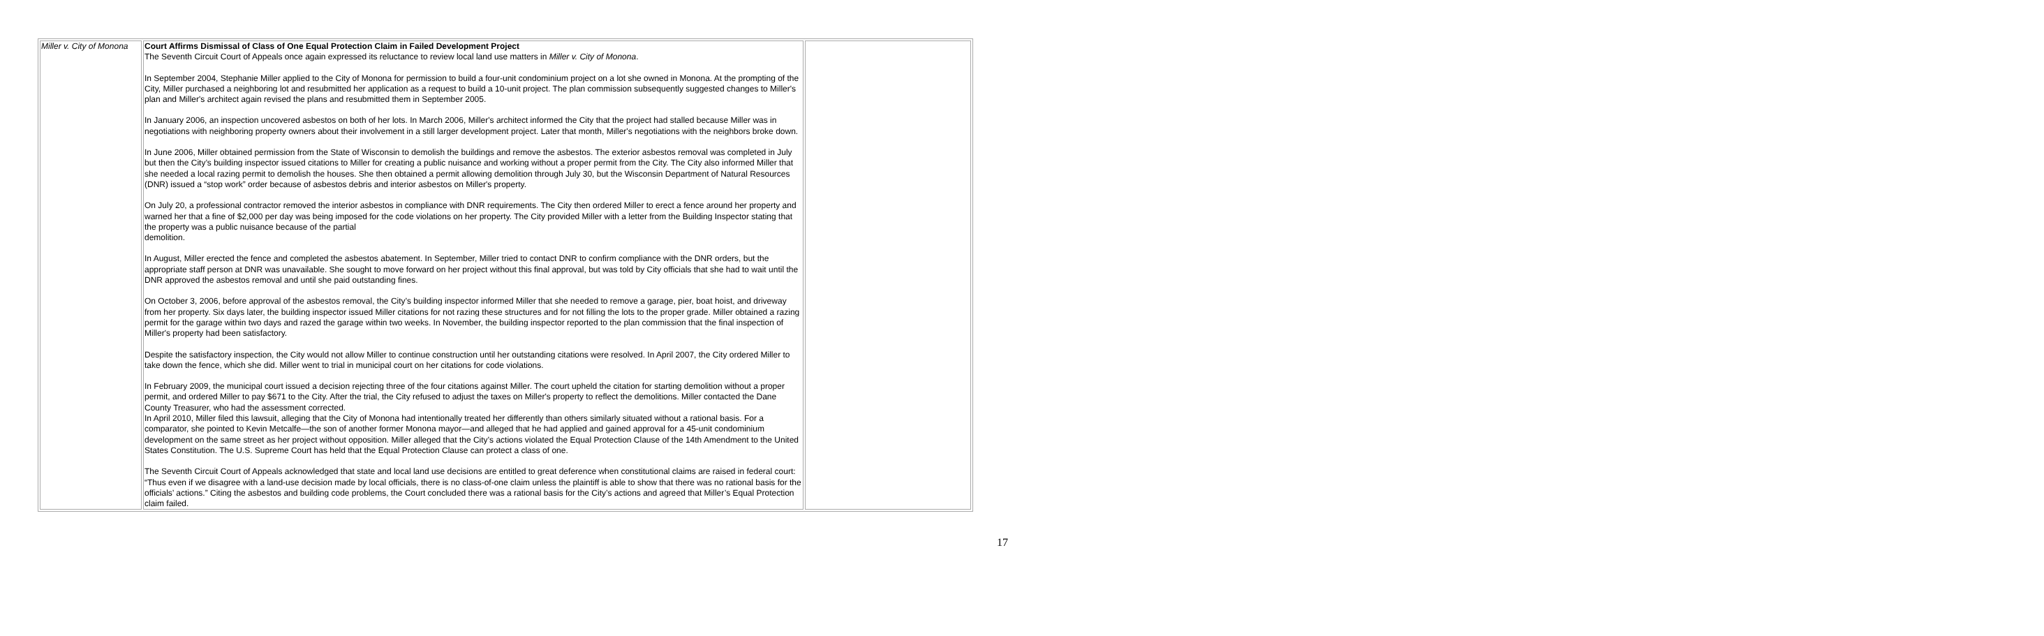| Miller v. City of Monona | Court Affirms Dismissal of Class of One Equal Protection Claim in Failed Development Project The Seventh Circuit Court of Appeals once again expressed its reluctance to review local land use matters in Miller v. City of Monona . In September 2004, Stephanie Miller applied to the City of Monona for permission to build a four-unit condominium project on a lot she owned in Monona. At the prompting of the City, Miller purchased a neighboring lot and resubmitted her application as a request to build a 10-unit project. The plan commission subsequently suggested changes to Miller's plan and Miller's architect again revised the plans and resubmitted them in September 2005. In January 2006, an inspection uncovered asbestos on both of her lots. In March 2006, Miller's architect informed the City that the project had stalled because Miller was in negotiations with neighboring property owners about their involvement in a still larger development project. Later that month, Miller's negotiations with the neighbors broke down. In June 2006, Miller obtained permission from the State of Wisconsin to demolish the buildings and remove the asbestos. The exterior asbestos removal was completed in July but then the City’s building inspector issued citations to Miller for creating a public nuisance and working without a proper permit from the City. The City also informed Miller that she needed a local razing permit to demolish the houses. She then obtained a permit allowing demolition through July 30, but the Wisconsin Department of Natural Resources (DNR) issued a “stop work” order because of asbestos debris and interior asbestos on Miller's property. On July 20, a professional contractor removed the interior asbestos in compliance with DNR requirements. The City then ordered Miller to erect a fence around her property and warned her that a fine of $2,000 per day was being imposed for the code violations on her property. The City provided Miller with a letter from the Building Inspector stating that the property was a public nuisance because of the partial demolition. In August, Miller erected the fence and completed the asbestos abatement. In September, Miller tried to contact DNR to confirm compliance with the DNR orders, but the appropriate staff person at DNR was unavailable. She sought to move forward on her project without this final approval, but was told by City officials that she had to wait until the DNR approved the asbestos removal and until she paid outstanding fines. On October 3, 2006, before approval of the asbestos removal, the City’s building inspector informed Miller that she needed to remove a garage, pier, boat hoist, and driveway from her property. Six days later, the building inspector issued Miller citations for not razing these structures and for not filling the lots to the proper grade. Miller obtained a razing permit for the garage within two days and razed the garage within two weeks. In November, the building inspector reported to the plan commission that the final inspection of Miller's property had been satisfactory. Despite the satisfactory inspection, the City would not allow Miller to continue construction until her outstanding citations were resolved. In April 2007, the City ordered Miller to take down the fence, which she did. Miller went to trial in municipal court on her citations for code violations. In February 2009, the municipal court issued a decision rejecting three of the four citations against Miller. The court upheld the citation for starting demolition without a proper permit, and ordered Miller to pay $671 to the City. After the trial, the City refused to adjust the taxes on Miller's property to reflect the demolitions. Miller contacted the Dane County Treasurer, who had the assessment corrected. In April 2010, Miller filed this lawsuit, alleging that the City of Monona had intentionally treated her differently than others similarly situated without a rational basis. For a comparator, she pointed to Kevin Metcalfe—the son of another former Monona mayor—and alleged that he had applied and gained approval for a 45-unit condominium development on the same street as her project without opposition. Miller alleged that the City’s actions violated the Equal Protection Clause of the 14th Amendment to the United States Constitution. The U.S. Supreme Court has held that the Equal Protection Clause can protect a class of one. The Seventh Circuit Court of Appeals acknowledged that state and local land use decisions are entitled to great deference when constitutional claims are raised in federal court: “Thus even if we disagree with a land-use decision made by local officials, there is no class-of-one claim unless the plaintiff is able to show that there was no rational basis for the officials’ actions.” Citing the asbestos and building code problems, the Court concluded there was a rational basis for the City’s actions and agreed that Miller’s Equal Protection claim failed. | |
17